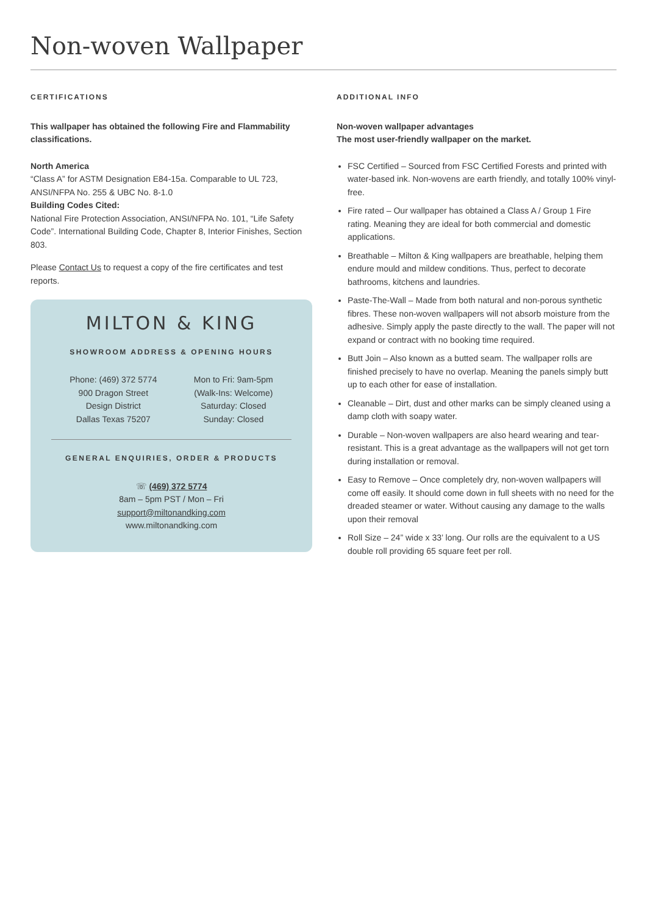Non-woven Wallpaper
CERTIFICATIONS
This wallpaper has obtained the following Fire and Flammability classifications.
North America
“Class A” for ASTM Designation E84-15a. Comparable to UL 723, ANSI/NFPA No. 255 & UBC No. 8-1.0
Building Codes Cited:
National Fire Protection Association, ANSI/NFPA No. 101, “Life Safety Code”. International Building Code, Chapter 8, Interior Finishes, Section 803.
Please Contact Us to request a copy of the fire certificates and test reports.
MILTON & KING
SHOWROOM ADDRESS & OPENING HOURS
Phone: (469) 372 5774
900 Dragon Street
Design District
Dallas Texas 75207
Mon to Fri: 9am-5pm
(Walk-Ins: Welcome)
Saturday: Closed
Sunday: Closed
GENERAL ENQUIRIES, ORDER & PRODUCTS
☏ (469) 372 5774
8am – 5pm PST / Mon – Fri
support@miltonandking.com
www.miltonandking.com
ADDITIONAL INFO
Non-woven wallpaper advantages
The most user-friendly wallpaper on the market.
FSC Certified – Sourced from FSC Certified Forests and printed with water-based ink. Non-wovens are earth friendly, and totally 100% vinyl-free.
Fire rated – Our wallpaper has obtained a Class A / Group 1 Fire rating. Meaning they are ideal for both commercial and domestic applications.
Breathable – Milton & King wallpapers are breathable, helping them endure mould and mildew conditions. Thus, perfect to decorate bathrooms, kitchens and laundries.
Paste-The-Wall – Made from both natural and non-porous synthetic fibres. These non-woven wallpapers will not absorb moisture from the adhesive. Simply apply the paste directly to the wall. The paper will not expand or contract with no booking time required.
Butt Join – Also known as a butted seam. The wallpaper rolls are finished precisely to have no overlap. Meaning the panels simply butt up to each other for ease of installation.
Cleanable – Dirt, dust and other marks can be simply cleaned using a damp cloth with soapy water.
Durable – Non-woven wallpapers are also heard wearing and tear-resistant. This is a great advantage as the wallpapers will not get torn during installation or removal.
Easy to Remove – Once completely dry, non-woven wallpapers will come off easily. It should come down in full sheets with no need for the dreaded steamer or water. Without causing any damage to the walls upon their removal
Roll Size – 24” wide x 33’ long. Our rolls are the equivalent to a US double roll providing 65 square feet per roll.